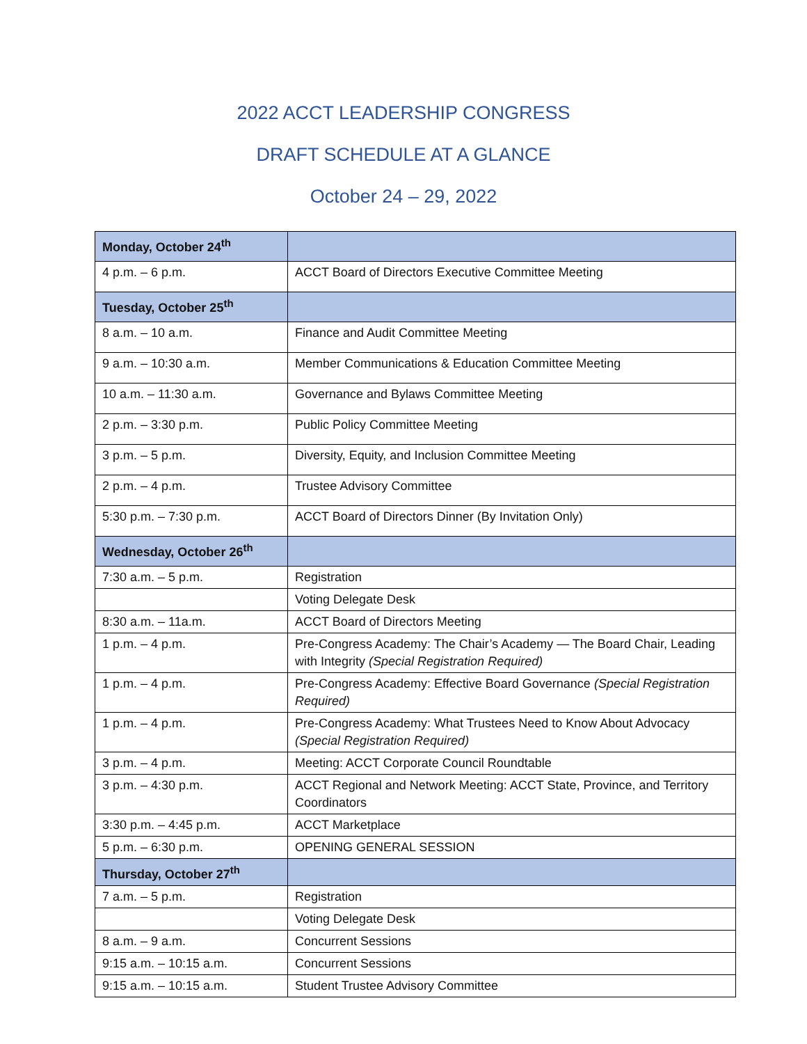2022 ACCT LEADERSHIP CONGRESS
DRAFT SCHEDULE AT A GLANCE
October 24 – 29, 2022
| Monday, October 24<sup>th</sup> | |
| 4 p.m. – 6 p.m. | ACCT Board of Directors Executive Committee Meeting |
| Tuesday, October 25<sup>th</sup> | |
| 8 a.m. – 10 a.m. | Finance and Audit Committee Meeting |
| 9 a.m. – 10:30 a.m. | Member Communications & Education Committee Meeting |
| 10 a.m. – 11:30 a.m. | Governance and Bylaws Committee Meeting |
| 2 p.m. – 3:30 p.m. | Public Policy Committee Meeting |
| 3 p.m. – 5 p.m. | Diversity, Equity, and Inclusion Committee Meeting |
| 2 p.m. – 4 p.m. | Trustee Advisory Committee |
| 5:30 p.m. – 7:30 p.m. | ACCT Board of Directors Dinner (By Invitation Only) |
| Wednesday, October 26<sup>th</sup> | |
| 7:30 a.m. – 5 p.m. | Registration |
| | Voting Delegate Desk |
| 8:30 a.m. – 11a.m. | ACCT Board of Directors Meeting |
| 1 p.m. – 4 p.m. | Pre-Congress Academy: The Chair’s Academy — The Board Chair, Leading with Integrity (Special Registration Required) |
| 1 p.m. – 4 p.m. | Pre-Congress Academy: Effective Board Governance (Special Registration Required) |
| 1 p.m. – 4 p.m. | Pre-Congress Academy: What Trustees Need to Know About Advocacy (Special Registration Required) |
| 3 p.m. – 4 p.m. | Meeting: ACCT Corporate Council Roundtable |
| 3 p.m. – 4:30 p.m. | ACCT Regional and Network Meeting: ACCT State, Province, and Territory Coordinators |
| 3:30 p.m. – 4:45 p.m. | ACCT Marketplace |
| 5 p.m. – 6:30 p.m. | OPENING GENERAL SESSION |
| Thursday, October 27<sup>th</sup> | |
| 7 a.m. – 5 p.m. | Registration |
| | Voting Delegate Desk |
| 8 a.m. – 9 a.m. | Concurrent Sessions |
| 9:15 a.m. – 10:15 a.m. | Concurrent Sessions |
| 9:15 a.m. – 10:15 a.m. | Student Trustee Advisory Committee |